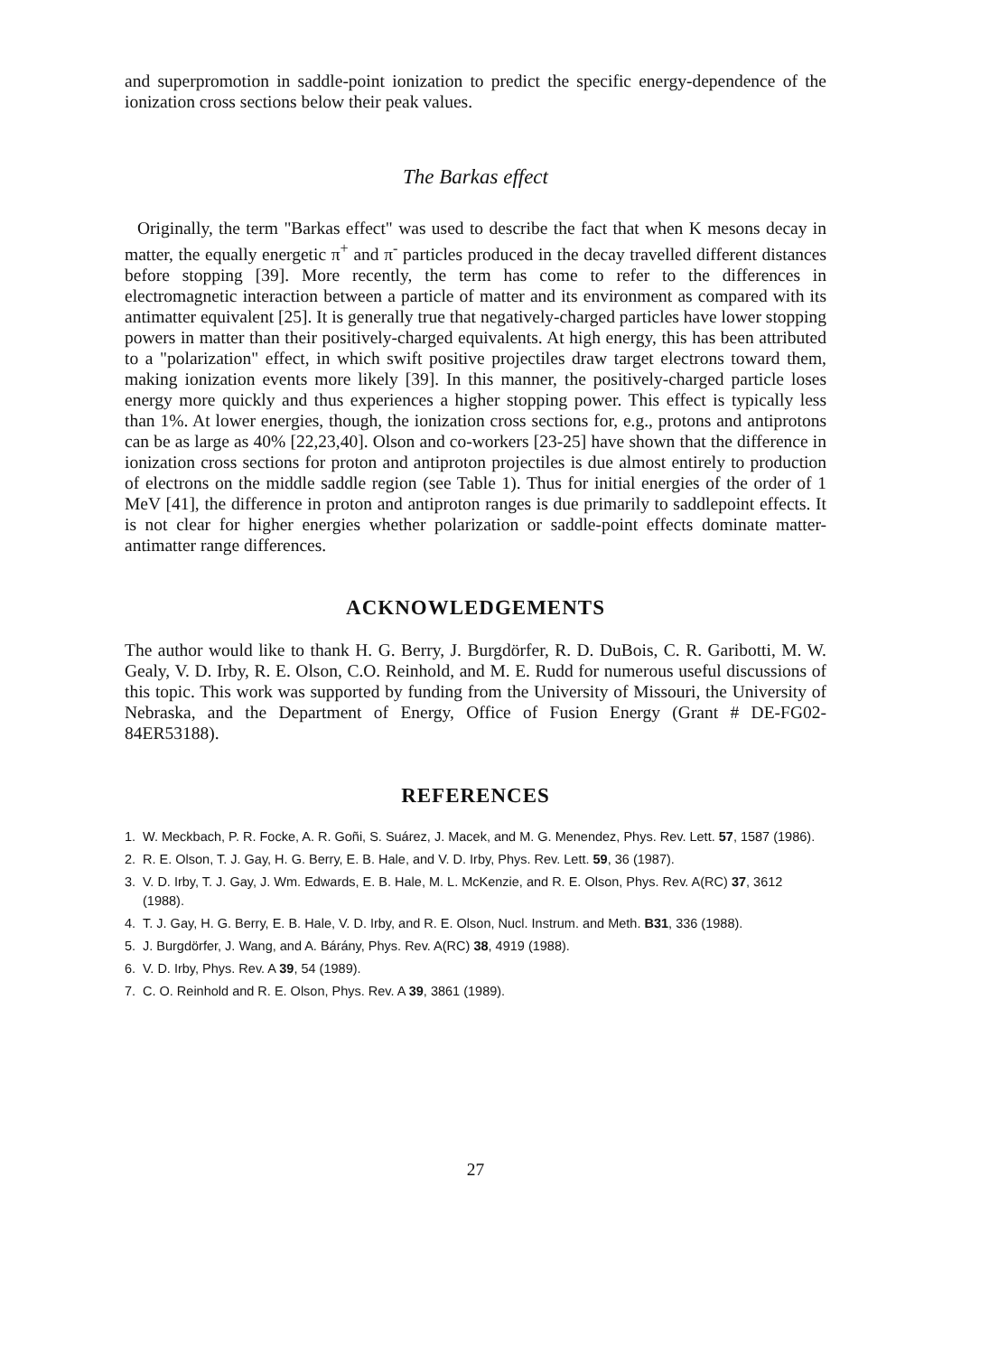and superpromotion in saddle-point ionization to predict the specific energy-dependence of the ionization cross sections below their peak values.
The Barkas effect
Originally, the term "Barkas effect" was used to describe the fact that when K mesons decay in matter, the equally energetic π<sup>+</sup> and π<sup>-</sup> particles produced in the decay travelled different distances before stopping [39]. More recently, the term has come to refer to the differences in electromagnetic interaction between a particle of matter and its environment as compared with its antimatter equivalent [25]. It is generally true that negatively-charged particles have lower stopping powers in matter than their positively-charged equivalents. At high energy, this has been attributed to a "polarization" effect, in which swift positive projectiles draw target electrons toward them, making ionization events more likely [39]. In this manner, the positively-charged particle loses energy more quickly and thus experiences a higher stopping power. This effect is typically less than 1%. At lower energies, though, the ionization cross sections for, e.g., protons and antiprotons can be as large as 40% [22,23,40]. Olson and co-workers [23-25] have shown that the difference in ionization cross sections for proton and antiproton projectiles is due almost entirely to production of electrons on the middle saddle region (see Table 1). Thus for initial energies of the order of 1 MeV [41], the difference in proton and antiproton ranges is due primarily to saddlepoint effects. It is not clear for higher energies whether polarization or saddle-point effects dominate matter-antimatter range differences.
ACKNOWLEDGEMENTS
The author would like to thank H. G. Berry, J. Burgdörfer, R. D. DuBois, C. R. Garibotti, M. W. Gealy, V. D. Irby, R. E. Olson, C.O. Reinhold, and M. E. Rudd for numerous useful discussions of this topic. This work was supported by funding from the University of Missouri, the University of Nebraska, and the Department of Energy, Office of Fusion Energy (Grant # DE-FG02-84ER53188).
REFERENCES
1. W. Meckbach, P. R. Focke, A. R. Goñi, S. Suárez, J. Macek, and M. G. Menendez, Phys. Rev. Lett. 57, 1587 (1986).
2. R. E. Olson, T. J. Gay, H. G. Berry, E. B. Hale, and V. D. Irby, Phys. Rev. Lett. 59, 36 (1987).
3. V. D. Irby, T. J. Gay, J. Wm. Edwards, E. B. Hale, M. L. McKenzie, and R. E. Olson, Phys. Rev. A(RC) 37, 3612 (1988).
4. T. J. Gay, H. G. Berry, E. B. Hale, V. D. Irby, and R. E. Olson, Nucl. Instrum. and Meth. B31, 336 (1988).
5. J. Burgdörfer, J. Wang, and A. Bárány, Phys. Rev. A(RC) 38, 4919 (1988).
6. V. D. Irby, Phys. Rev. A 39, 54 (1989).
7. C. O. Reinhold and R. E. Olson, Phys. Rev. A 39, 3861 (1989).
27